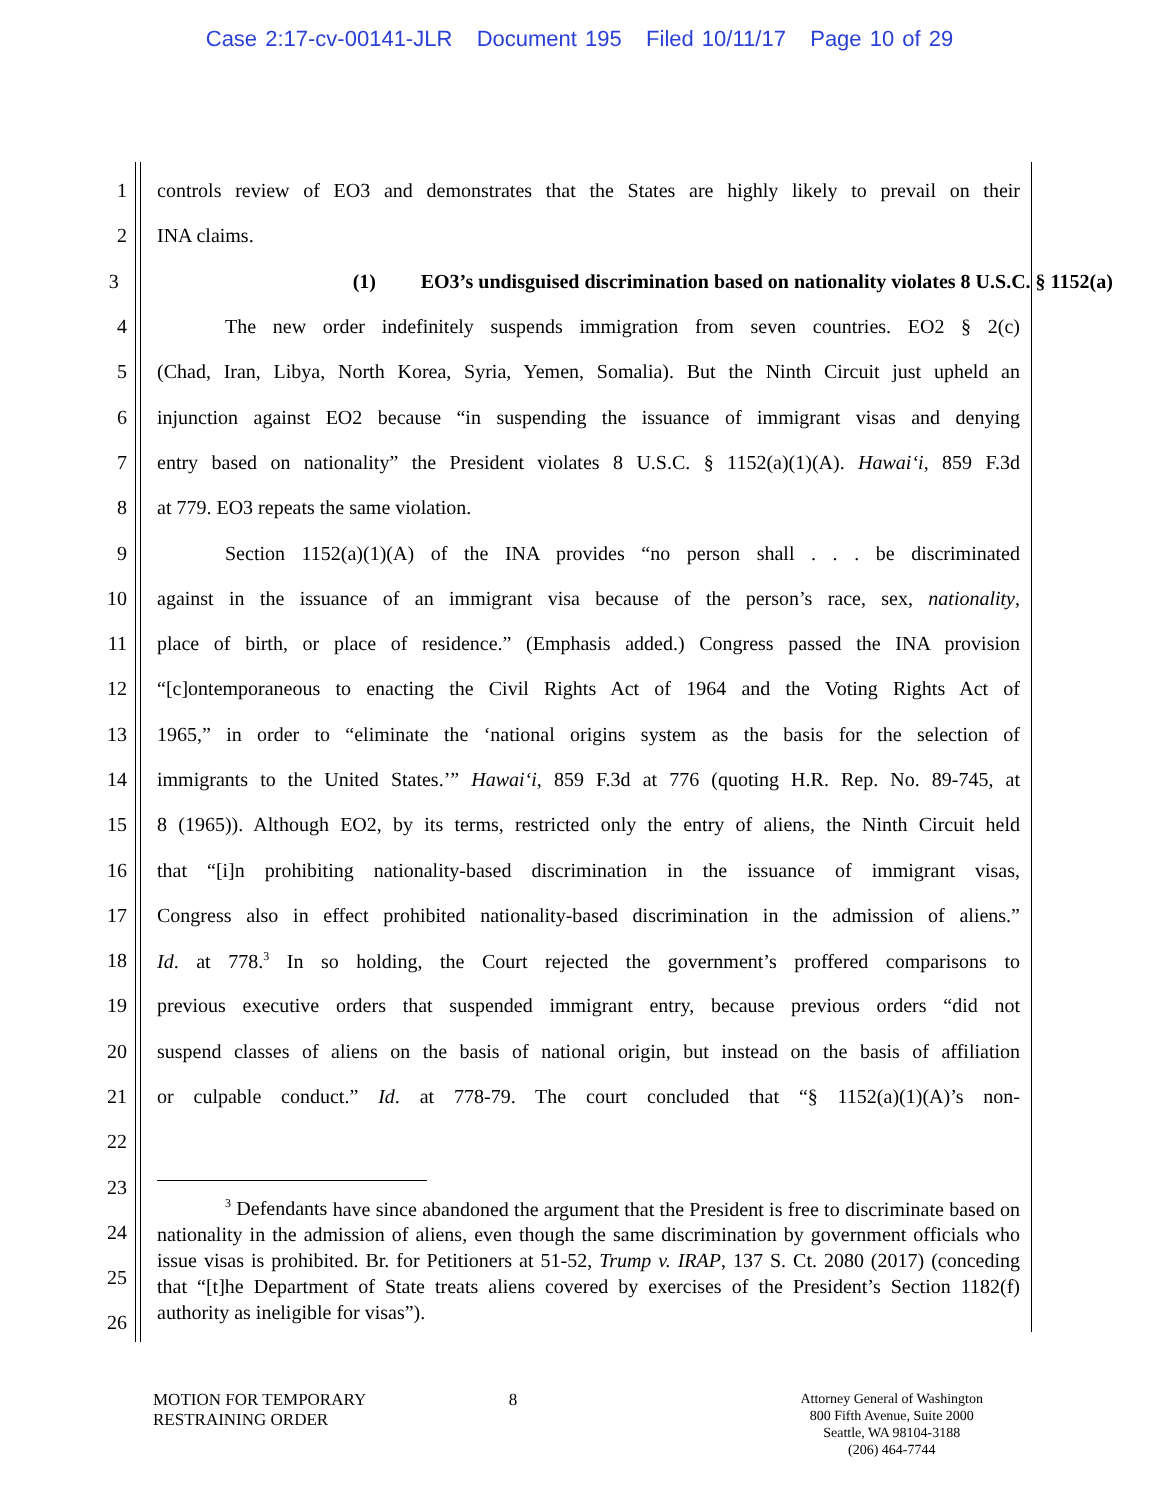Case 2:17-cv-00141-JLR Document 195 Filed 10/11/17 Page 10 of 29
1
controls review of EO3 and demonstrates that the States are highly likely to prevail on their
2 INA claims.
3
(1) EO3’s undisguised discrimination based on nationality violates 8 U.S.C. § 1152(a)
4
The new order indefinitely suspends immigration from seven countries. EO2 § 2(c)
5
(Chad, Iran, Libya, North Korea, Syria, Yemen, Somalia). But the Ninth Circuit just upheld an
6
injunction against EO2 because “in suspending the issuance of immigrant visas and denying
7
entry based on nationality” the President violates 8 U.S.C. § 1152(a)(1)(A). Hawai‘i, 859 F.3d
8 at 779. EO3 repeats the same violation.
9
Section 1152(a)(1)(A) of the INA provides “no person shall . . . be discriminated
10
against in the issuance of an immigrant visa because of the person’s race, sex, nationality,
11
place of birth, or place of residence.” (Emphasis added.) Congress passed the INA provision
12
“[c]ontemporaneous to enacting the Civil Rights Act of 1964 and the Voting Rights Act of
13
1965,” in order to “eliminate the ‘national origins system as the basis for the selection of
14
immigrants to the United States.’” Hawai‘i, 859 F.3d at 776 (quoting H.R. Rep. No. 89-745, at
15
8 (1965)). Although EO2, by its terms, restricted only the entry of aliens, the Ninth Circuit held
16
that “[i]n prohibiting nationality-based discrimination in the issuance of immigrant visas,
17
Congress also in effect prohibited nationality-based discrimination in the admission of aliens.”
18
Id. at 778.<sup>3</sup> In so holding, the Court rejected the government’s proffered comparisons to
19
previous executive orders that suspended immigrant entry, because previous orders “did not
20
suspend classes of aliens on the basis of national origin, but instead on the basis of affiliation
21
or culpable conduct.” Id. at 778-79. The court concluded that “§ 1152(a)(1)(A)’s non-
22
23
24
25
26
<sup>3</sup> Defendants have since abandoned the argument that the President is free to discriminate based on nationality in the admission of aliens, even though the same discrimination by government officials who issue visas is prohibited. Br. for Petitioners at 51-52, Trump v. IRAP, 137 S. Ct. 2080 (2017) (conceding that “[t]he Department of State treats aliens covered by exercises of the President’s Section 1182(f) authority as ineligible for visas”).
MOTION FOR TEMPORARY
RESTRAINING ORDER
8
Attorney General of Washington
800 Fifth Avenue, Suite 2000
Seattle, WA 98104-3188
(206) 464-7744